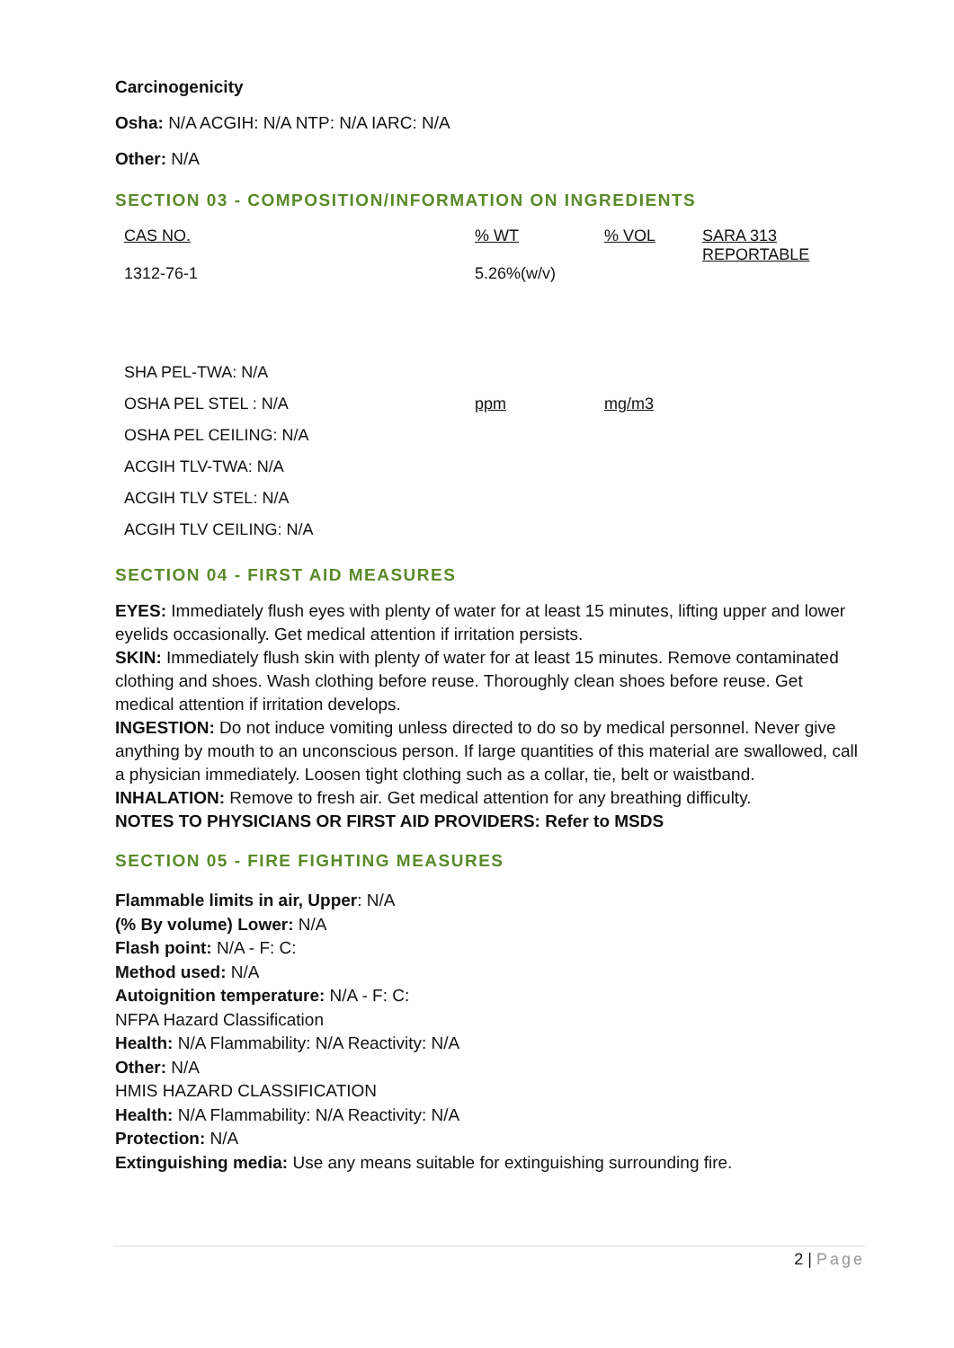Carcinogenicity
Osha: N/A ACGIH: N/A NTP: N/A IARC: N/A
Other: N/A
SECTION 03 - COMPOSITION/INFORMATION ON INGREDIENTS
| CAS NO. | % WT | % VOL | SARA 313 REPORTABLE |
| 1312-76-1 | 5.26%(w/v) | | |
| SHA PEL-TWA: N/A | | | |
| OSHA PEL STEL : N/A | ppm | mg/m3 | |
| OSHA PEL CEILING: N/A | | | |
| ACGIH TLV-TWA: N/A | | | |
| ACGIH TLV STEL: N/A | | | |
| ACGIH TLV CEILING: N/A | | | |
SECTION 04 - FIRST AID MEASURES
EYES: Immediately flush eyes with plenty of water for at least 15 minutes, lifting upper and lower eyelids occasionally. Get medical attention if irritation persists.
SKIN: Immediately flush skin with plenty of water for at least 15 minutes. Remove contaminated clothing and shoes. Wash clothing before reuse. Thoroughly clean shoes before reuse. Get medical attention if irritation develops.
INGESTION: Do not induce vomiting unless directed to do so by medical personnel. Never give anything by mouth to an unconscious person. If large quantities of this material are swallowed, call a physician immediately. Loosen tight clothing such as a collar, tie, belt or waistband.
INHALATION: Remove to fresh air. Get medical attention for any breathing difficulty.
NOTES TO PHYSICIANS OR FIRST AID PROVIDERS: Refer to MSDS
SECTION 05 - FIRE FIGHTING MEASURES
Flammable limits in air, Upper: N/A
(% By volume) Lower: N/A
Flash point: N/A - F: C:
Method used: N/A
Autoignition temperature: N/A - F: C:
NFPA Hazard Classification
Health: N/A Flammability: N/A Reactivity: N/A
Other: N/A
HMIS HAZARD CLASSIFICATION
Health: N/A Flammability: N/A Reactivity: N/A
Protection: N/A
Extinguishing media: Use any means suitable for extinguishing surrounding fire.
2 | Page